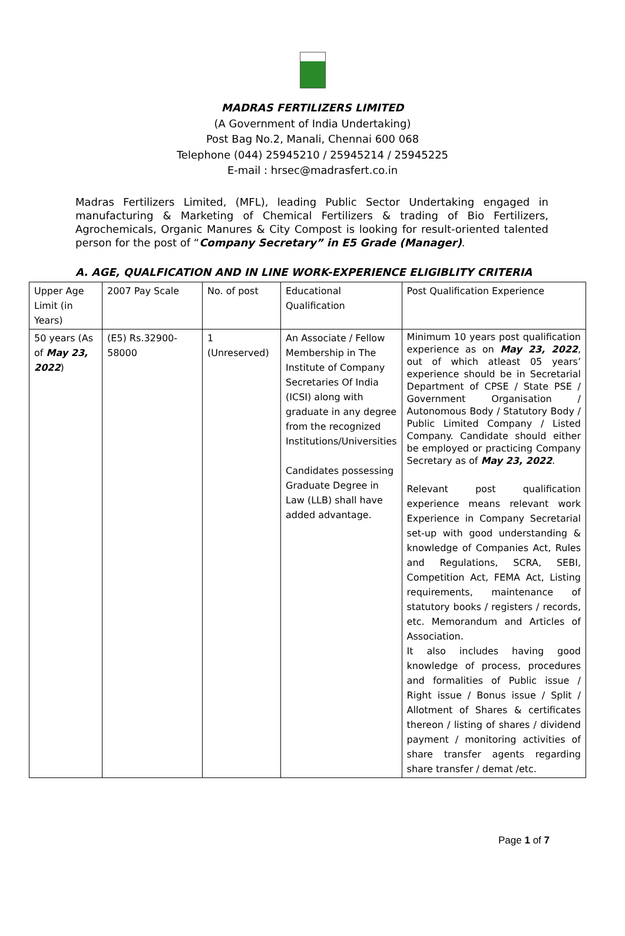MADRAS FERTILIZERS LIMITED
(A Government of India Undertaking)
Post Bag No.2, Manali, Chennai 600 068
Telephone (044) 25945210 / 25945214 / 25945225
E-mail : hrsec@madrasfert.co.in
Madras Fertilizers Limited, (MFL), leading Public Sector Undertaking engaged in manufacturing & Marketing of Chemical Fertilizers & trading of Bio Fertilizers, Agrochemicals, Organic Manures & City Compost is looking for result-oriented talented person for the post of “Company Secretary” in E5 Grade (Manager).
A. AGE, QUALFICATION AND IN LINE WORK-EXPERIENCE ELIGIBLITY CRITERIA
| Upper Age Limit (in Years) | 2007 Pay Scale | No. of post | Educational Qualification | Post Qualification Experience |
| 50 years (As of May 23, 2022 ) | (E5) Rs.32900-58000 | 1 (Unreserved) | An Associate / Fellow Membership in The Institute of Company Secretaries Of India (ICSI) along with graduate in any degree from the recognized Institutions/Universities Candidates possessing Graduate Degree in Law (LLB) shall have added advantage. | Minimum 10 years post qualification experience as on May 23, 2022 , out of which atleast 05 years’ experience should be in Secretarial Department of CPSE / State PSE / Government Organisation / Autonomous Body / Statutory Body / Public Limited Company / Listed Company. Candidate should either be employed or practicing Company Secretary as of May 23, 2022 . Relevant post qualification experience means relevant work Experience in Company Secretarial set-up with good understanding & knowledge of Companies Act, Rules and Regulations, SCRA, SEBI, Competition Act, FEMA Act, Listing requirements, maintenance of statutory books / registers / records, etc. Memorandum and Articles of Association. It also includes having good knowledge of process, procedures and formalities of Public issue / Right issue / Bonus issue / Split / Allotment of Shares & certificates thereon / listing of shares / dividend payment / monitoring activities of share transfer agents regarding share transfer / demat /etc. |
Page 1 of 7